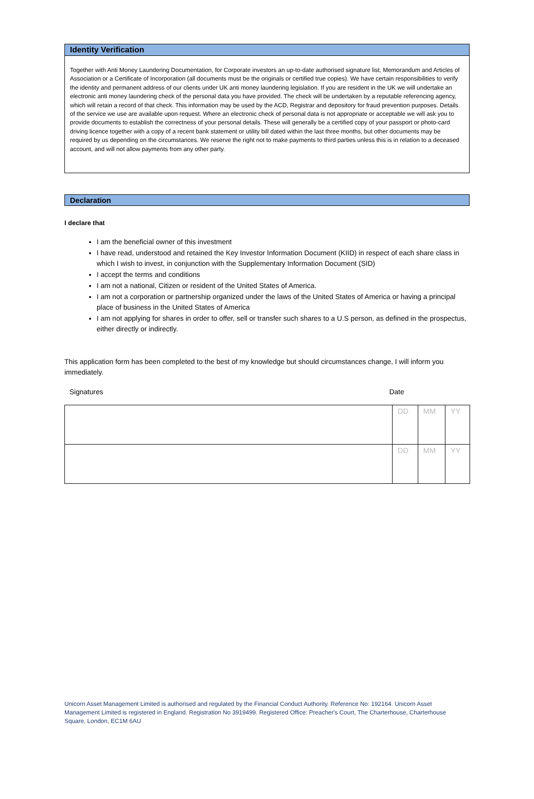Identity Verification
Together with Anti Money Laundering Documentation, for Corporate investors an up-to-date authorised signature list, Memorandum and Articles of Association or a Certificate of Incorporation (all documents must be the originals or certified true copies). We have certain responsibilities to verify the identity and permanent address of our clients under UK anti money laundering legislation. If you are resident in the UK we will undertake an electronic anti money laundering check of the personal data you have provided. The check will be undertaken by a reputable referencing agency, which will retain a record of that check. This information may be used by the ACD, Registrar and depository for fraud prevention purposes. Details of the service we use are available upon request. Where an electronic check of personal data is not appropriate or acceptable we will ask you to provide documents to establish the correctness of your personal details. These will generally be a certified copy of your passport or photo-card driving licence together with a copy of a recent bank statement or utility bill dated within the last three months, but other documents may be required by us depending on the circumstances. We reserve the right not to make payments to third parties unless this is in relation to a deceased account, and will not allow payments from any other party.
Declaration
I declare that
I am the beneficial owner of this investment
I have read, understood and retained the Key Investor Information Document (KIID) in respect of each share class in which I wish to invest, in conjunction with the Supplementary Information Document (SID)
I accept the terms and conditions
I am not a national, Citizen or resident of the United States of America.
I am not a corporation or partnership organized under the laws of the United States of America or having a principal place of business in the United States of America
I am not applying for shares in order to offer, sell or transfer such shares to a U.S person, as defined in the prospectus, either directly or indirectly.
This application form has been completed to the best of my knowledge but should circumstances change, I will inform you immediately.
Signatures Date
| | DD | MM | YY |
| | DD | MM | YY |
Unicorn Asset Management Limited is authorised and regulated by the Financial Conduct Authority. Reference No: 192164. Unicorn Asset Management Limited is registered in England. Registration No 3919499. Registered Office: Preacher's Court, The Charterhouse, Charterhouse Square, London, EC1M 6AU